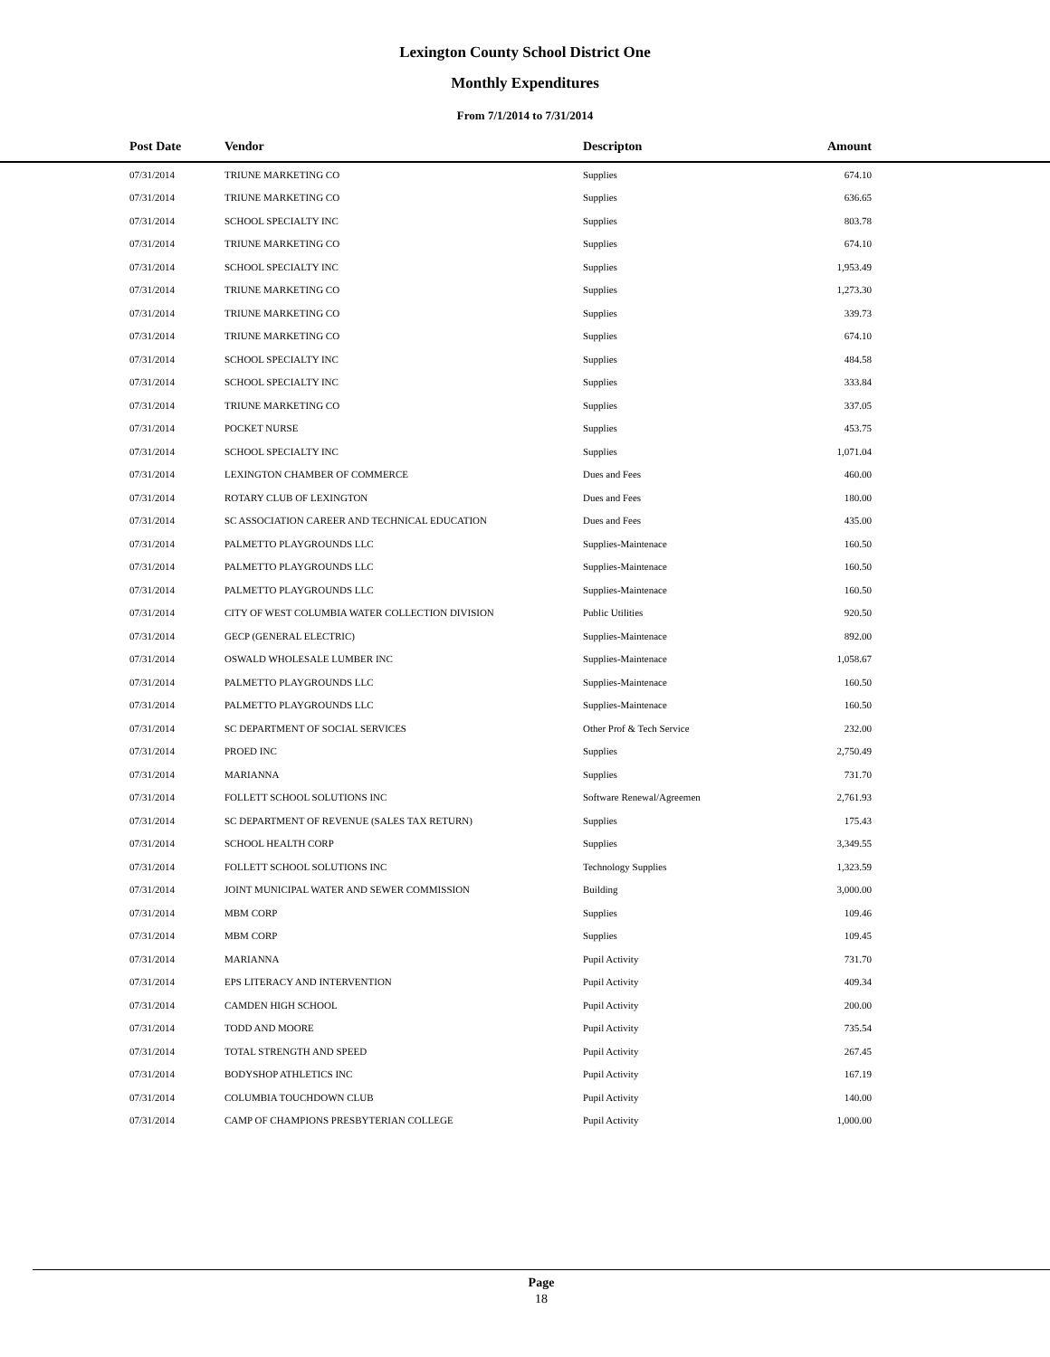Lexington County School District One
Monthly Expenditures
From 7/1/2014 to 7/31/2014
| Post Date | Vendor | Descripton | Amount | |
| --- | --- | --- | --- | --- |
| 07/31/2014 | TRIUNE MARKETING CO | Supplies | 674.10 | |
| 07/31/2014 | TRIUNE MARKETING CO | Supplies | 636.65 | |
| 07/31/2014 | SCHOOL SPECIALTY INC | Supplies | 803.78 | |
| 07/31/2014 | TRIUNE MARKETING CO | Supplies | 674.10 | |
| 07/31/2014 | SCHOOL SPECIALTY INC | Supplies | 1,953.49 | |
| 07/31/2014 | TRIUNE MARKETING CO | Supplies | 1,273.30 | |
| 07/31/2014 | TRIUNE MARKETING CO | Supplies | 339.73 | |
| 07/31/2014 | TRIUNE MARKETING CO | Supplies | 674.10 | |
| 07/31/2014 | SCHOOL SPECIALTY INC | Supplies | 484.58 | |
| 07/31/2014 | SCHOOL SPECIALTY INC | Supplies | 333.84 | |
| 07/31/2014 | TRIUNE MARKETING CO | Supplies | 337.05 | |
| 07/31/2014 | POCKET NURSE | Supplies | 453.75 | |
| 07/31/2014 | SCHOOL SPECIALTY INC | Supplies | 1,071.04 | |
| 07/31/2014 | LEXINGTON CHAMBER OF COMMERCE | Dues and Fees | 460.00 | |
| 07/31/2014 | ROTARY CLUB OF LEXINGTON | Dues and Fees | 180.00 | |
| 07/31/2014 | SC ASSOCIATION CAREER AND TECHNICAL EDUCATION | Dues and Fees | 435.00 | |
| 07/31/2014 | PALMETTO PLAYGROUNDS LLC | Supplies-Maintenace | 160.50 | |
| 07/31/2014 | PALMETTO PLAYGROUNDS LLC | Supplies-Maintenace | 160.50 | |
| 07/31/2014 | PALMETTO PLAYGROUNDS LLC | Supplies-Maintenace | 160.50 | |
| 07/31/2014 | CITY OF WEST COLUMBIA WATER COLLECTION DIVISION | Public Utilities | 920.50 | |
| 07/31/2014 | GECP (GENERAL ELECTRIC) | Supplies-Maintenace | 892.00 | |
| 07/31/2014 | OSWALD WHOLESALE LUMBER INC | Supplies-Maintenace | 1,058.67 | |
| 07/31/2014 | PALMETTO PLAYGROUNDS LLC | Supplies-Maintenace | 160.50 | |
| 07/31/2014 | PALMETTO PLAYGROUNDS LLC | Supplies-Maintenace | 160.50 | |
| 07/31/2014 | SC DEPARTMENT OF SOCIAL SERVICES | Other Prof & Tech Service | 232.00 | |
| 07/31/2014 | PROED INC | Supplies | 2,750.49 | |
| 07/31/2014 | MARIANNA | Supplies | 731.70 | |
| 07/31/2014 | FOLLETT SCHOOL SOLUTIONS INC | Software Renewal/Agreemen | 2,761.93 | |
| 07/31/2014 | SC DEPARTMENT OF REVENUE (SALES TAX RETURN) | Supplies | 175.43 | |
| 07/31/2014 | SCHOOL HEALTH CORP | Supplies | 3,349.55 | |
| 07/31/2014 | FOLLETT SCHOOL SOLUTIONS INC | Technology Supplies | 1,323.59 | |
| 07/31/2014 | JOINT MUNICIPAL WATER AND SEWER COMMISSION | Building | 3,000.00 | |
| 07/31/2014 | MBM CORP | Supplies | 109.46 | |
| 07/31/2014 | MBM CORP | Supplies | 109.45 | |
| 07/31/2014 | MARIANNA | Pupil Activity | 731.70 | |
| 07/31/2014 | EPS LITERACY AND INTERVENTION | Pupil Activity | 409.34 | |
| 07/31/2014 | CAMDEN HIGH SCHOOL | Pupil Activity | 200.00 | |
| 07/31/2014 | TODD AND MOORE | Pupil Activity | 735.54 | |
| 07/31/2014 | TOTAL STRENGTH AND SPEED | Pupil Activity | 267.45 | |
| 07/31/2014 | BODYSHOP ATHLETICS INC | Pupil Activity | 167.19 | |
| 07/31/2014 | COLUMBIA TOUCHDOWN CLUB | Pupil Activity | 140.00 | |
| 07/31/2014 | CAMP OF CHAMPIONS PRESBYTERIAN COLLEGE | Pupil Activity | 1,000.00 | |
Page
18